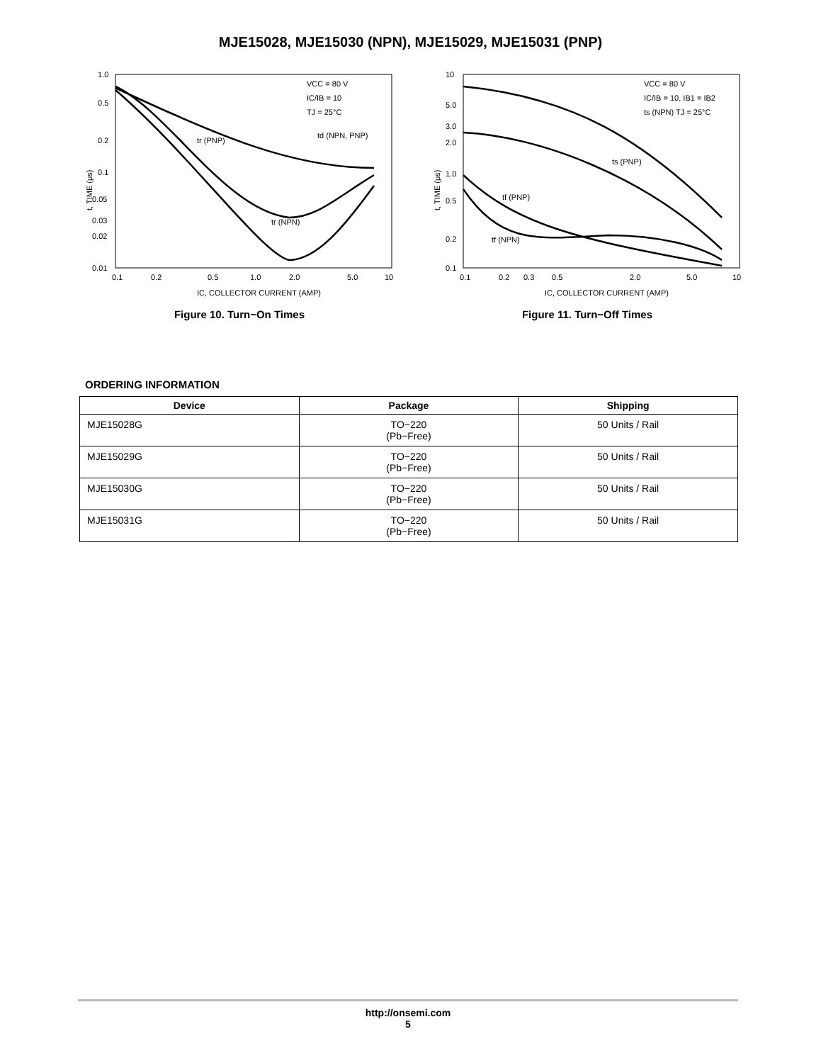MJE15028, MJE15030 (NPN), MJE15029, MJE15031 (PNP)
1.0
0.5
0.2
0.1
0.05
0.03
0.02
0.01
0.1
0.2
0.5
1.0
2.0
5.0
10
VCC = 80 V
IC/IB = 10
TJ = 25°C
tr (PNP)
td (NPN, PNP)
tr (NPN)
IC, COLLECTOR CURRENT (AMP)
t, TIME (μs)
Figure 10. Turn−On Times
10
5.0
3.0
2.0
1.0
0.5
0.2
0.1
0.1
0.2
0.3
0.5
2.0
5.0
10
VCC = 80 V
IC/IB = 10, IB1 = IB2
ts (NPN) TJ = 25°C
ts (PNP)
tf (PNP)
tf (NPN)
IC, COLLECTOR CURRENT (AMP)
t, TIME (μs)
Figure 11. Turn−Off Times
ORDERING INFORMATION
| Device | Package | Shipping |
| --- | --- | --- |
| MJE15028G | TO−220 (Pb−Free) | 50 Units / Rail |
| MJE15029G | TO−220 (Pb−Free) | 50 Units / Rail |
| MJE15030G | TO−220 (Pb−Free) | 50 Units / Rail |
| MJE15031G | TO−220 (Pb−Free) | 50 Units / Rail |
http://onsemi.com
5